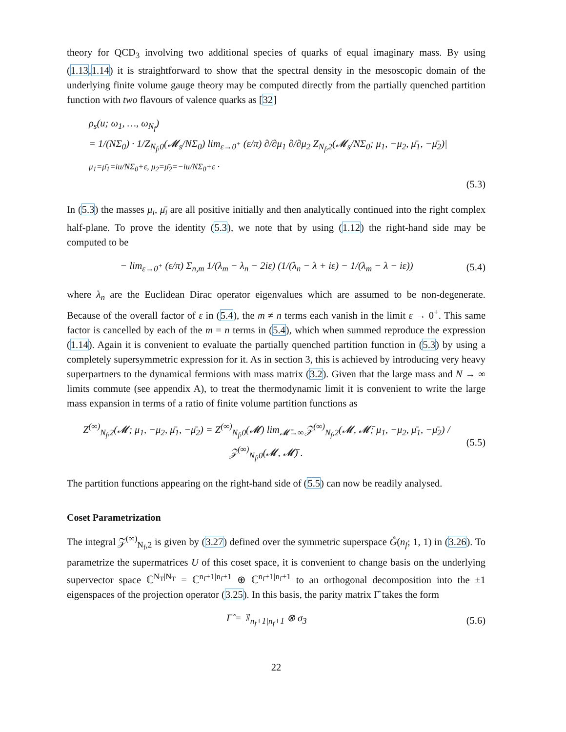theory for QCD<sub>3</sub> involving two additional species of quarks of equal imaginary mass. By using (1.13,1.14) it is straightforward to show that the spectral density in the mesoscopic domain of the underlying finite volume gauge theory may be computed directly from the partially quenched partition function with two flavours of valence quarks as [32]
ρ<sub>s</sub>(u; ω<sub>1</sub>, …, ω<sub>N<sub>f</sub></sub>)
= 1/(NΣ<sub>0</sub>) · 1/Z<sub>N<sub>f</sub>,0</sub>(𝓜<sub>s</sub>/NΣ<sub>0</sub>) lim<sub>ε→0<sup>+</sup></sub> (ε/π) ∂/∂μ<sub>1</sub> ∂/∂μ<sub>2</sub> Z<sub>N<sub>f</sub>,2</sub>(𝓜<sub>s</sub>/NΣ<sub>0</sub>; μ<sub>1</sub>, −μ<sub>2</sub>, μ̄<sub>1</sub>, −μ̄<sub>2</sub>)|<sub>μ<sub>1</sub>=μ̄<sub>1</sub>=iu/NΣ<sub>0</sub>+ε, μ<sub>2</sub>=μ̄<sub>2</sub>=−iu/NΣ<sub>0</sub>+ε</sub> .
(5.3)
In (5.3) the masses μ<sub>i</sub>, μ̄<sub>i</sub> are all positive initially and then analytically continued into the right complex half-plane. To prove the identity (5.3), we note that by using (1.12) the right-hand side may be computed to be
− lim<sub>ε→0<sup>+</sup></sub> (ε/π) Σ<sub>n,m</sub> 1/(λ<sub>m</sub> − λ<sub>n</sub> − 2iε) (1/(λ<sub>n</sub> − λ + iε) − 1/(λ<sub>m</sub> − λ − iε)) (5.4)
where λ<sub>n</sub> are the Euclidean Dirac operator eigenvalues which are assumed to be non-degenerate. Because of the overall factor of ε in (5.4), the m ≠ n terms each vanish in the limit ε → 0<sup>+</sup>. This same factor is cancelled by each of the m = n terms in (5.4), which when summed reproduce the expression (1.14). Again it is convenient to evaluate the partially quenched partition function in (5.3) by using a completely supersymmetric expression for it. As in section 3, this is achieved by introducing very heavy superpartners to the dynamical fermions with mass matrix (3.2). Given that the large mass and N → ∞ limits commute (see appendix A), to treat the thermodynamic limit it is convenient to write the large mass expansion in terms of a ratio of finite volume partition functions as
Z<sup>(∞)</sup><sub>N<sub>f</sub>,2</sub>(𝓜; μ<sub>1</sub>, −μ<sub>2</sub>, μ̄<sub>1</sub>, −μ̄<sub>2</sub>) = Z<sup>(∞)</sup><sub>N<sub>f</sub>,0</sub>(𝓜) lim<sub>𝓜̄→∞</sub> 𝒵<sup>(∞)</sup><sub>N<sub>f</sub>,2</sub>(𝓜, 𝓜̄; μ<sub>1</sub>, −μ<sub>2</sub>, μ̄<sub>1</sub>, −μ̄<sub>2</sub>) / 𝒵<sup>(∞)</sup><sub>N<sub>f</sub>,0</sub>(𝓜, 𝓜̄) . (5.5)
The partition functions appearing on the right-hand side of (5.5) can now be readily analysed.
Coset Parametrization
The integral 𝒵<sup>(∞)</sup><sub>N<sub>f</sub>,2</sub> is given by (3.27) defined over the symmetric superspace Ĝ(n<sub>f</sub>; 1, 1) in (3.26). To parametrize the supermatrices U of this coset space, it is convenient to change basis on the underlying supervector space ℂ<sup>N<sub>T</sub>|N<sub>T</sub></sup> = ℂ<sup>n<sub>f</sub>+1|n<sub>f</sub>+1</sup> ⊕ ℂ<sup>n<sub>f</sub>+1|n<sub>f</sub>+1</sup> to an orthogonal decomposition into the ±1 eigenspaces of the projection operator (3.25). In this basis, the parity matrix Γ̂ takes the form
Γ̂ = 𝟙<sub>n<sub>f</sub>+1|n<sub>f</sub>+1</sub> ⊗ σ<sub>3</sub> (5.6)
22